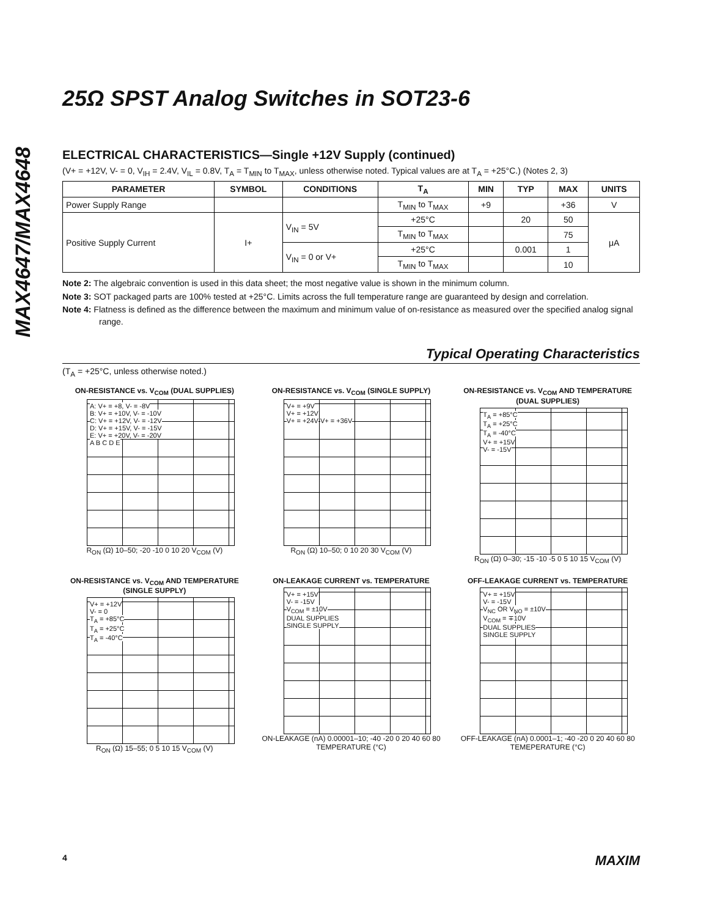MAX4647/MAX4648
25Ω SPST Analog Switches in SOT23-6
ELECTRICAL CHARACTERISTICS—Single +12V Supply (continued)
(V+ = +12V, V- = 0, V<sub>IH</sub> = 2.4V, V<sub>IL</sub> = 0.8V, T<sub>A</sub> = T<sub>MIN</sub> to T<sub>MAX</sub>, unless otherwise noted. Typical values are at T<sub>A</sub> = +25°C.) (Notes 2, 3)
| PARAMETER | SYMBOL | CONDITIONS | T<sub>A</sub> | MIN | TYP | MAX | UNITS |
| --- | --- | --- | --- | --- | --- | --- | --- |
| Power Supply Range | | | T<sub>MIN</sub> to T<sub>MAX</sub> | +9 | | +36 | V |
| Positive Supply Current | I+ | V<sub>IN</sub> = 5V | +25°C | | 20 | 50 | μA |
| | | | T<sub>MIN</sub> to T<sub>MAX</sub> | | | 75 | |
| | | V<sub>IN</sub> = 0 or V+ | +25°C | | 0.001 | 1 | |
| | | | T<sub>MIN</sub> to T<sub>MAX</sub> | | | 10 | |
Note 2: The algebraic convention is used in this data sheet; the most negative value is shown in the minimum column.
Note 3: SOT packaged parts are 100% tested at +25°C. Limits across the full temperature range are guaranteed by design and correlation.
Note 4: Flatness is defined as the difference between the maximum and minimum value of on-resistance as measured over the specified analog signal range.
Typical Operating Characteristics
(T<sub>A</sub> = +25°C, unless otherwise noted.)
ON-RESISTANCE vs. V<sub>COM</sub> (DUAL SUPPLIES)
A: V+ = +8, V- = -8V
B: V+ = +10V, V- = -10V
C: V+ = +12V, V- = -12V
D: V+ = +15V, V- = -15V
E: V+ = +20V, V- = -20V
A B C D E
R<sub>ON</sub> (Ω) 10–50; -20 -10 0 10 20 V<sub>COM</sub> (V)
ON-RESISTANCE vs. V<sub>COM</sub> (SINGLE SUPPLY)
V+ = +9V
V+ = +12V
V+ = +24V V+ = +36V
R<sub>ON</sub> (Ω) 10–50; 0 10 20 30 V<sub>COM</sub> (V)
ON-RESISTANCE vs. V<sub>COM</sub> AND TEMPERATURE (DUAL SUPPLIES)
T<sub>A</sub> = +85°C
T<sub>A</sub> = +25°C
T<sub>A</sub> = -40°C
V+ = +15V
V- = -15V
R<sub>ON</sub> (Ω) 0–30; -15 -10 -5 0 5 10 15 V<sub>COM</sub> (V)
ON-RESISTANCE vs. V<sub>COM</sub> AND TEMPERATURE (SINGLE SUPPLY)
V+ = +12V
V- = 0
T<sub>A</sub> = +85°C
T<sub>A</sub> = +25°C
T<sub>A</sub> = -40°C
R<sub>ON</sub> (Ω) 15–55; 0 5 10 15 V<sub>COM</sub> (V)
ON-LEAKAGE CURRENT vs. TEMPERATURE
V+ = +15V
V- = -15V
V<sub>COM</sub> = ±10V
DUAL SUPPLIES
SINGLE SUPPLY
ON-LEAKAGE (nA) 0.00001–10; -40 -20 0 20 40 60 80 TEMPERATURE (°C)
OFF-LEAKAGE CURRENT vs. TEMPERATURE
V+ = +15V
V- = -15V
V<sub>NC</sub> OR V<sub>NO</sub> = ±10V
V<sub>COM</sub> = ∓10V
DUAL SUPPLIES
SINGLE SUPPLY
OFF-LEAKAGE (nA) 0.0001–1; -40 -20 0 20 40 60 80 TEMEPERATURE (°C)
4 MAXIM